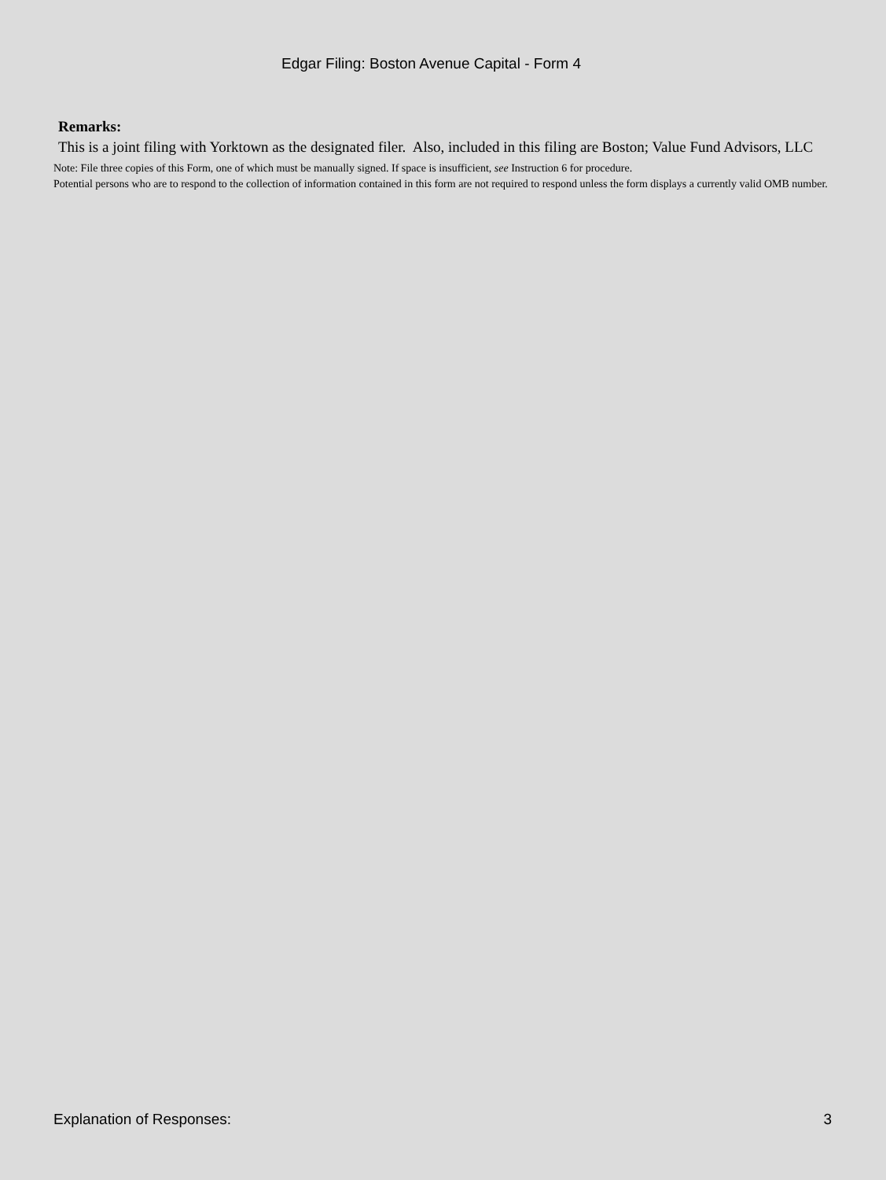Edgar Filing: Boston Avenue Capital - Form 4
Remarks:
This is a joint filing with Yorktown as the designated filer. Also, included in this filing are Boston; Value Fund Advisors, LLC
Note: File three copies of this Form, one of which must be manually signed. If space is insufficient, see Instruction 6 for procedure.
Potential persons who are to respond to the collection of information contained in this form are not required to respond unless the form displays a currently valid OMB number.
Explanation of Responses: 3